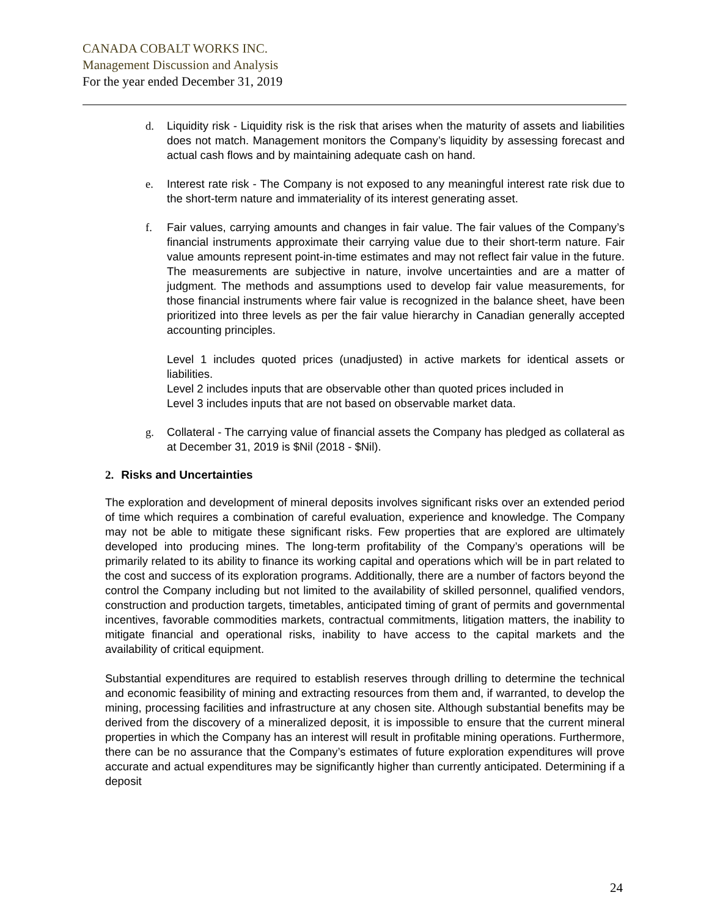CANADA COBALT WORKS INC.
Management Discussion and Analysis
For the year ended December 31, 2019
d. Liquidity risk - Liquidity risk is the risk that arises when the maturity of assets and liabilities does not match. Management monitors the Company’s liquidity by assessing forecast and actual cash flows and by maintaining adequate cash on hand.
e. Interest rate risk - The Company is not exposed to any meaningful interest rate risk due to the short-term nature and immateriality of its interest generating asset.
f. Fair values, carrying amounts and changes in fair value. The fair values of the Company’s financial instruments approximate their carrying value due to their short-term nature. Fair value amounts represent point-in-time estimates and may not reflect fair value in the future. The measurements are subjective in nature, involve uncertainties and are a matter of judgment. The methods and assumptions used to develop fair value measurements, for those financial instruments where fair value is recognized in the balance sheet, have been prioritized into three levels as per the fair value hierarchy in Canadian generally accepted accounting principles.
Level 1 includes quoted prices (unadjusted) in active markets for identical assets or liabilities.
Level 2 includes inputs that are observable other than quoted prices included in
Level 3 includes inputs that are not based on observable market data.
g. Collateral - The carrying value of financial assets the Company has pledged as collateral as at December 31, 2019 is $Nil (2018 - $Nil).
2. Risks and Uncertainties
The exploration and development of mineral deposits involves significant risks over an extended period of time which requires a combination of careful evaluation, experience and knowledge. The Company may not be able to mitigate these significant risks. Few properties that are explored are ultimately developed into producing mines. The long-term profitability of the Company’s operations will be primarily related to its ability to finance its working capital and operations which will be in part related to the cost and success of its exploration programs. Additionally, there are a number of factors beyond the control the Company including but not limited to the availability of skilled personnel, qualified vendors, construction and production targets, timetables, anticipated timing of grant of permits and governmental incentives, favorable commodities markets, contractual commitments, litigation matters, the inability to mitigate financial and operational risks, inability to have access to the capital markets and the availability of critical equipment.
Substantial expenditures are required to establish reserves through drilling to determine the technical and economic feasibility of mining and extracting resources from them and, if warranted, to develop the mining, processing facilities and infrastructure at any chosen site. Although substantial benefits may be derived from the discovery of a mineralized deposit, it is impossible to ensure that the current mineral properties in which the Company has an interest will result in profitable mining operations. Furthermore, there can be no assurance that the Company’s estimates of future exploration expenditures will prove accurate and actual expenditures may be significantly higher than currently anticipated. Determining if a deposit
24